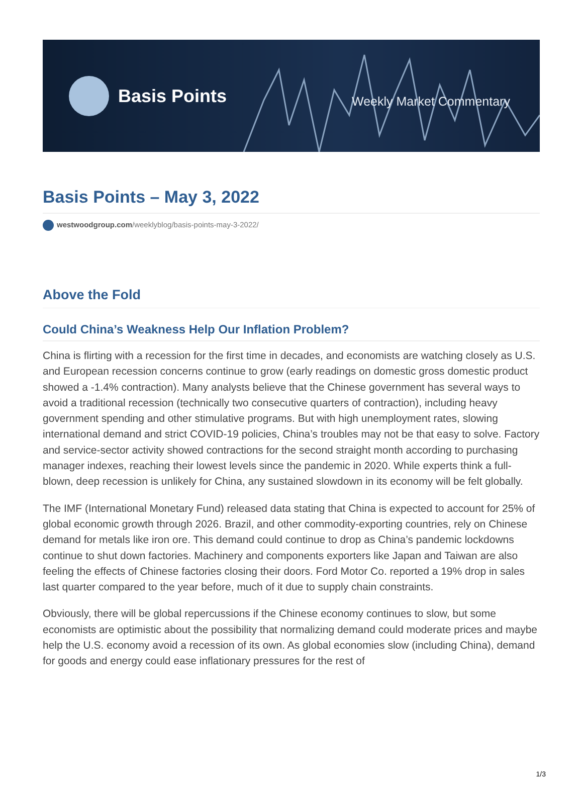Basis Points
Weekly Market Commentary
Basis Points – May 3, 2022
westwoodgroup.com/weeklyblog/basis-points-may-3-2022/
Above the Fold
Could China’s Weakness Help Our Inflation Problem?
China is flirting with a recession for the first time in decades, and economists are watching closely as U.S. and European recession concerns continue to grow (early readings on domestic gross domestic product showed a -1.4% contraction). Many analysts believe that the Chinese government has several ways to avoid a traditional recession (technically two consecutive quarters of contraction), including heavy government spending and other stimulative programs. But with high unemployment rates, slowing international demand and strict COVID-19 policies, China’s troubles may not be that easy to solve. Factory and service-sector activity showed contractions for the second straight month according to purchasing manager indexes, reaching their lowest levels since the pandemic in 2020. While experts think a full-blown, deep recession is unlikely for China, any sustained slowdown in its economy will be felt globally.
The IMF (International Monetary Fund) released data stating that China is expected to account for 25% of global economic growth through 2026. Brazil, and other commodity-exporting countries, rely on Chinese demand for metals like iron ore. This demand could continue to drop as China’s pandemic lockdowns continue to shut down factories. Machinery and components exporters like Japan and Taiwan are also feeling the effects of Chinese factories closing their doors. Ford Motor Co. reported a 19% drop in sales last quarter compared to the year before, much of it due to supply chain constraints.
Obviously, there will be global repercussions if the Chinese economy continues to slow, but some economists are optimistic about the possibility that normalizing demand could moderate prices and maybe help the U.S. economy avoid a recession of its own. As global economies slow (including China), demand for goods and energy could ease inflationary pressures for the rest of
1/3